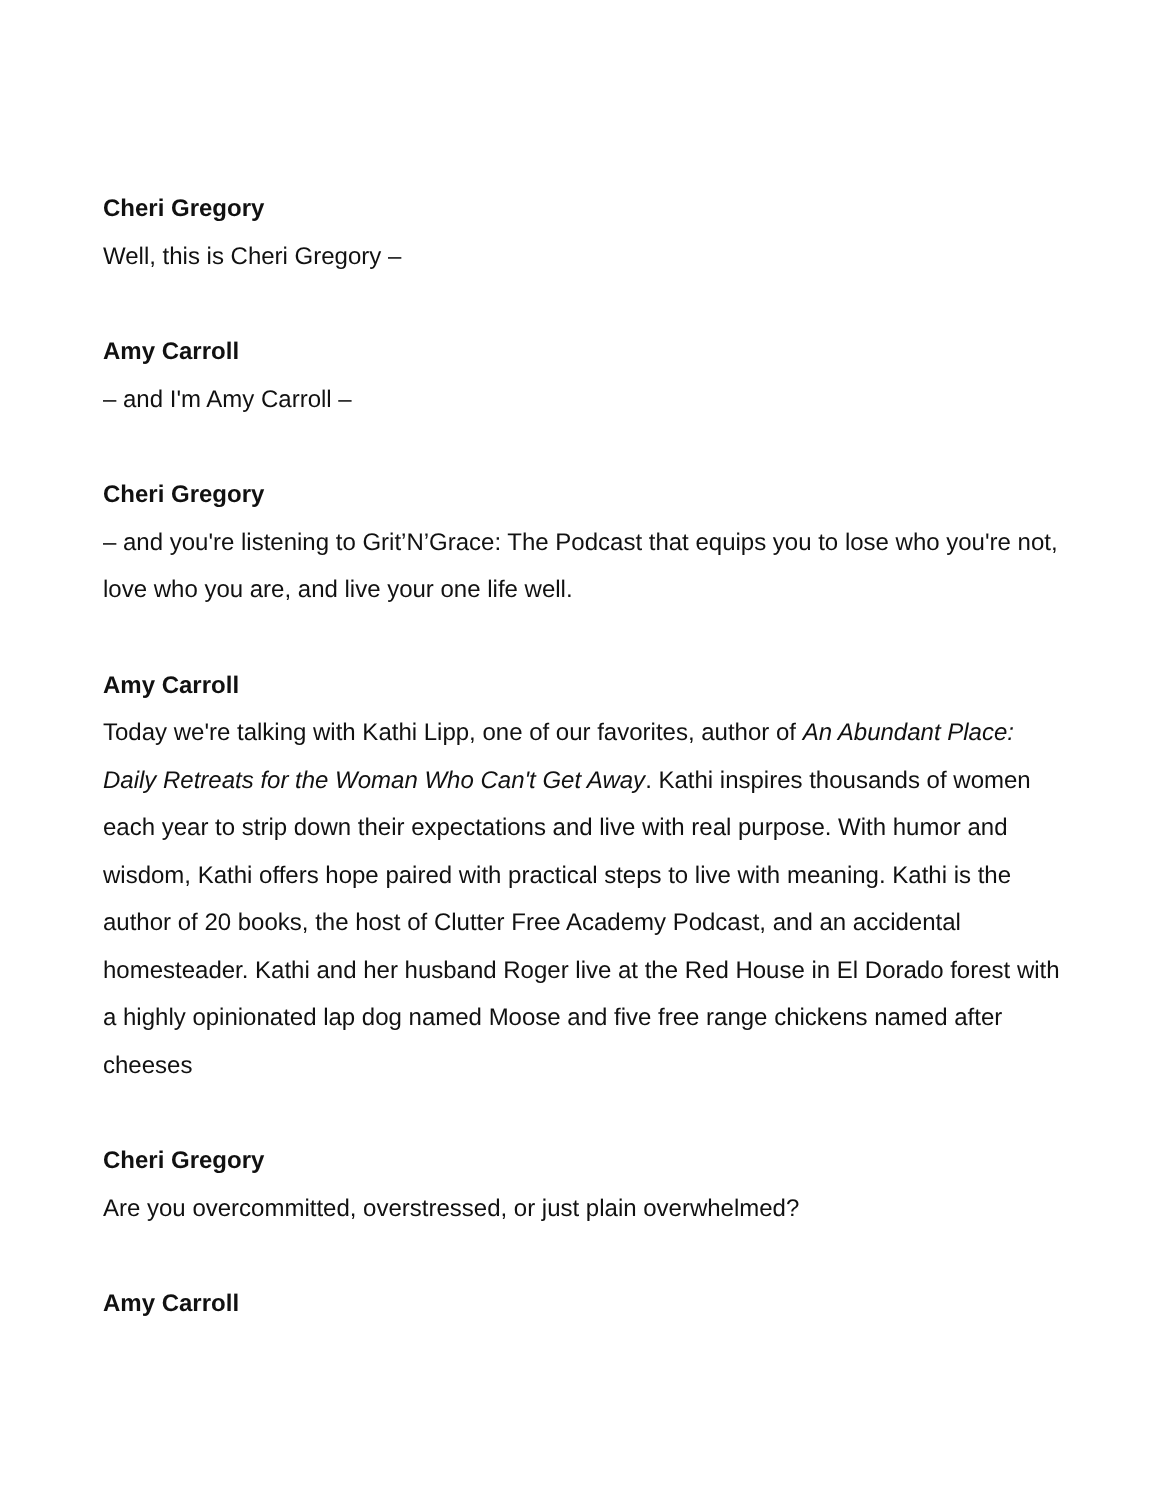Cheri Gregory
Well, this is Cheri Gregory –
Amy Carroll
– and I'm Amy Carroll –
Cheri Gregory
– and you're listening to Grit’N’Grace: The Podcast that equips you to lose who you're not, love who you are, and live your one life well.
Amy Carroll
Today we're talking with Kathi Lipp, one of our favorites, author of An Abundant Place: Daily Retreats for the Woman Who Can't Get Away. Kathi inspires thousands of women each year to strip down their expectations and live with real purpose. With humor and wisdom, Kathi offers hope paired with practical steps to live with meaning. Kathi is the author of 20 books, the host of Clutter Free Academy Podcast, and an accidental homesteader. Kathi and her husband Roger live at the Red House in El Dorado forest with a highly opinionated lap dog named Moose and five free range chickens named after cheeses
Cheri Gregory
Are you overcommitted, overstressed, or just plain overwhelmed?
Amy Carroll